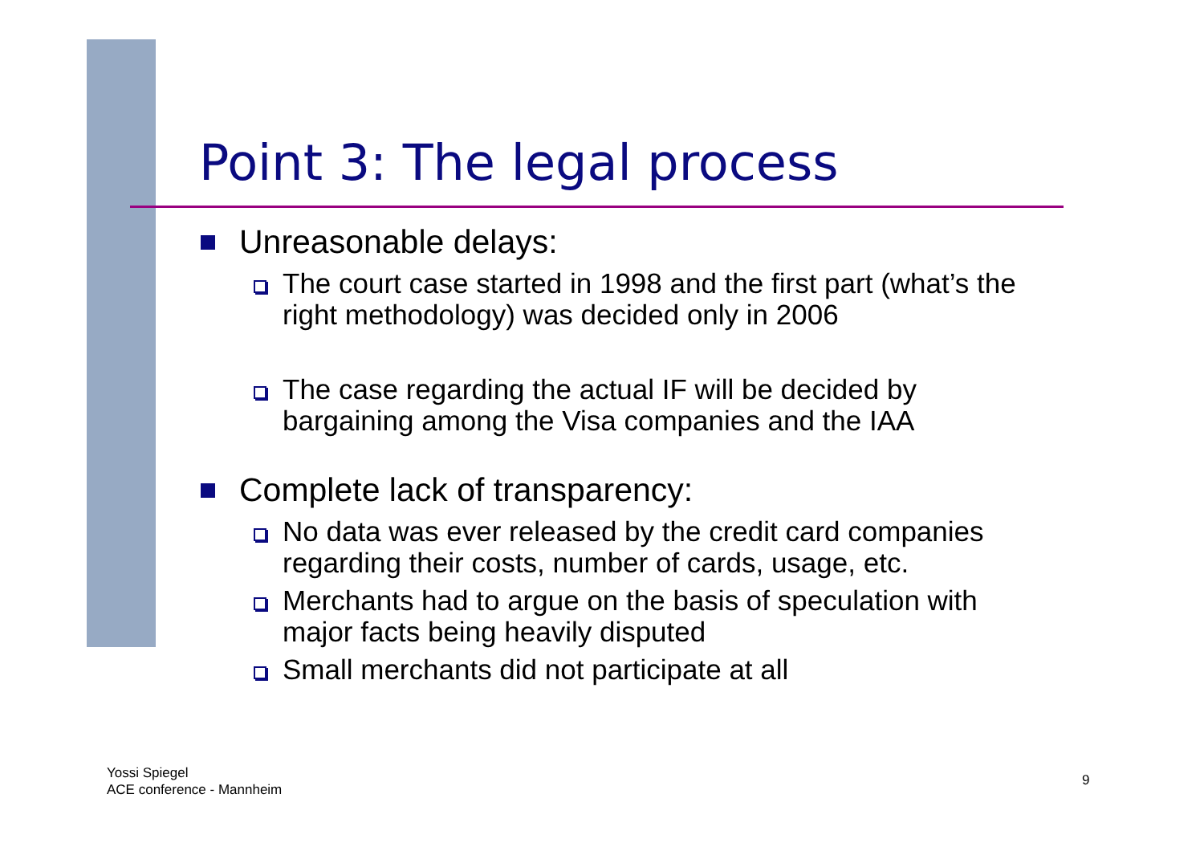Point 3: The legal process
Unreasonable delays:
The court case started in 1998 and the first part (what’s the right methodology) was decided only in 2006
The case regarding the actual IF will be decided by bargaining among the Visa companies and the IAA
Complete lack of transparency:
No data was ever released by the credit card companies regarding their costs, number of cards, usage, etc.
Merchants had to argue on the basis of speculation with major facts being heavily disputed
Small merchants did not participate at all
Yossi Spiegel
ACE conference - Mannheim
9